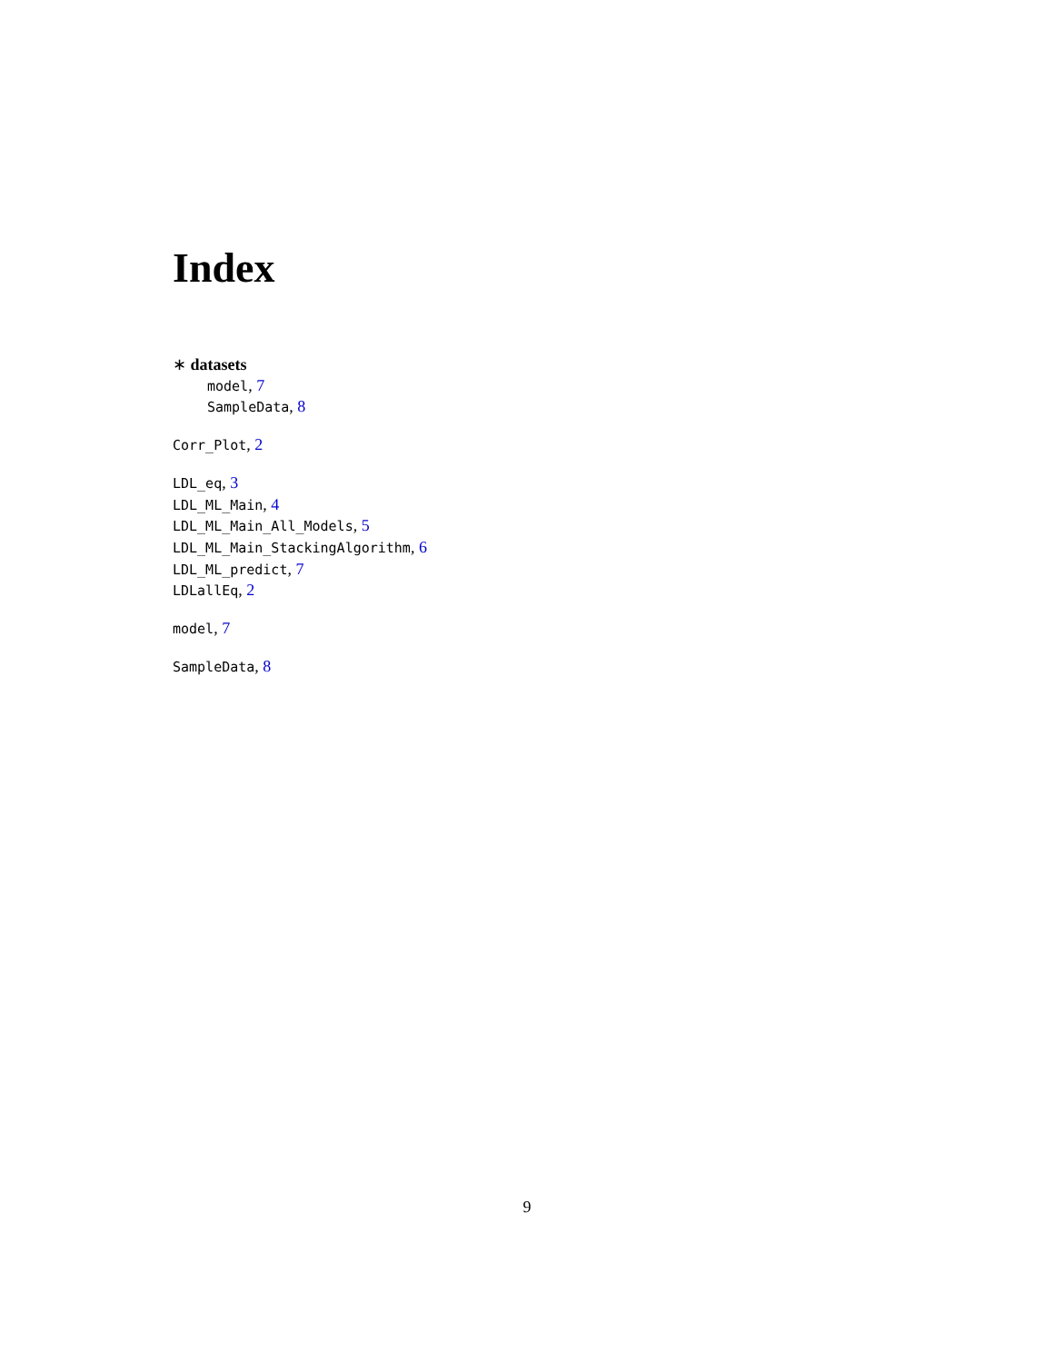Index
∗ datasets
model, 7
SampleData, 8
Corr_Plot, 2
LDL_eq, 3
LDL_ML_Main, 4
LDL_ML_Main_All_Models, 5
LDL_ML_Main_StackingAlgorithm, 6
LDL_ML_predict, 7
LDLallEq, 2
model, 7
SampleData, 8
9